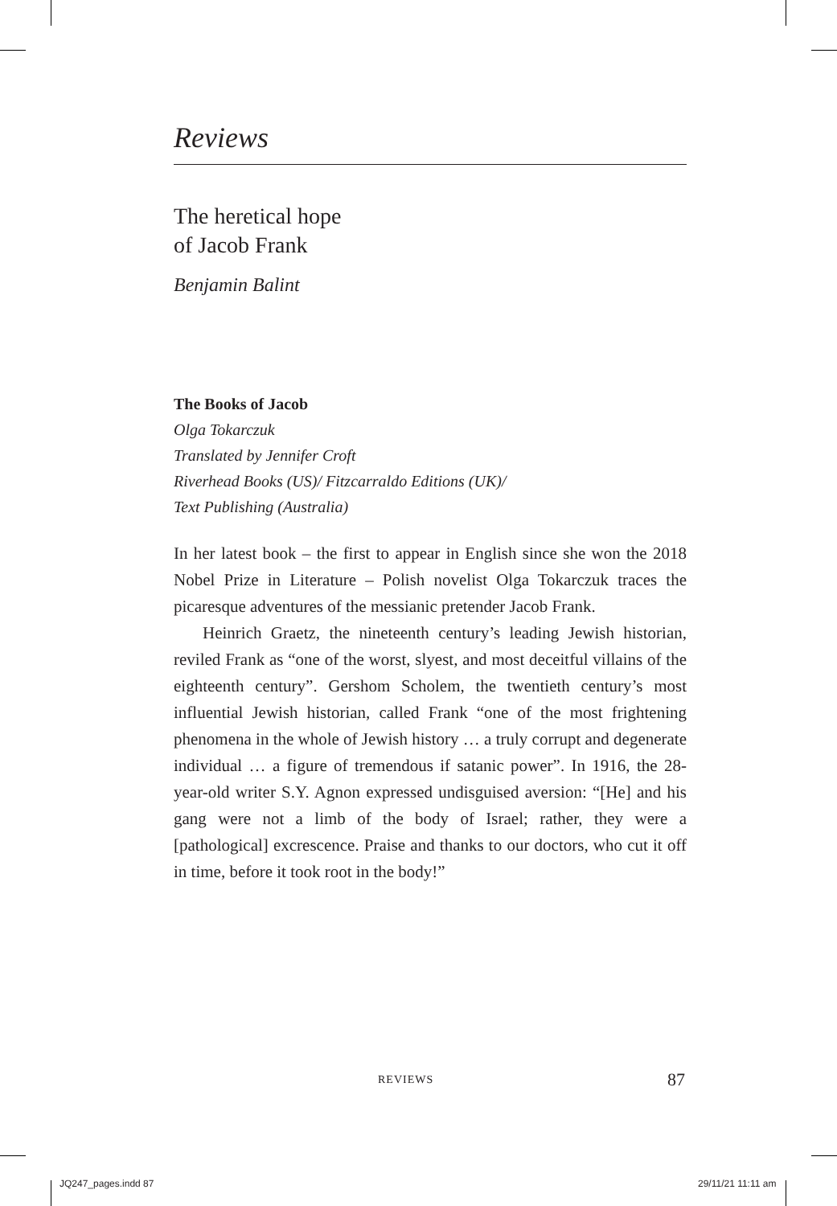Reviews
The heretical hope
of Jacob Frank
Benjamin Balint
The Books of Jacob
Olga Tokarczuk
Translated by Jennifer Croft
Riverhead Books (US)/ Fitzcarraldo Editions (UK)/
Text Publishing (Australia)
In her latest book – the first to appear in English since she won the 2018 Nobel Prize in Literature – Polish novelist Olga Tokarczuk traces the picaresque adventures of the messianic pretender Jacob Frank.
Heinrich Graetz, the nineteenth century’s leading Jewish historian, reviled Frank as “one of the worst, slyest, and most deceitful villains of the eighteenth century”. Gershom Scholem, the twentieth century’s most influential Jewish historian, called Frank “one of the most frightening phenomena in the whole of Jewish history … a truly corrupt and degenerate individual … a figure of tremendous if satanic power”. In 1916, the 28-year-old writer S.Y. Agnon expressed undisguised aversion: “[He] and his gang were not a limb of the body of Israel; rather, they were a [pathological] excrescence. Praise and thanks to our doctors, who cut it off in time, before it took root in the body!”
REVIEWS 87
JQ247_pages.indd 87 29/11/21 11:11 am